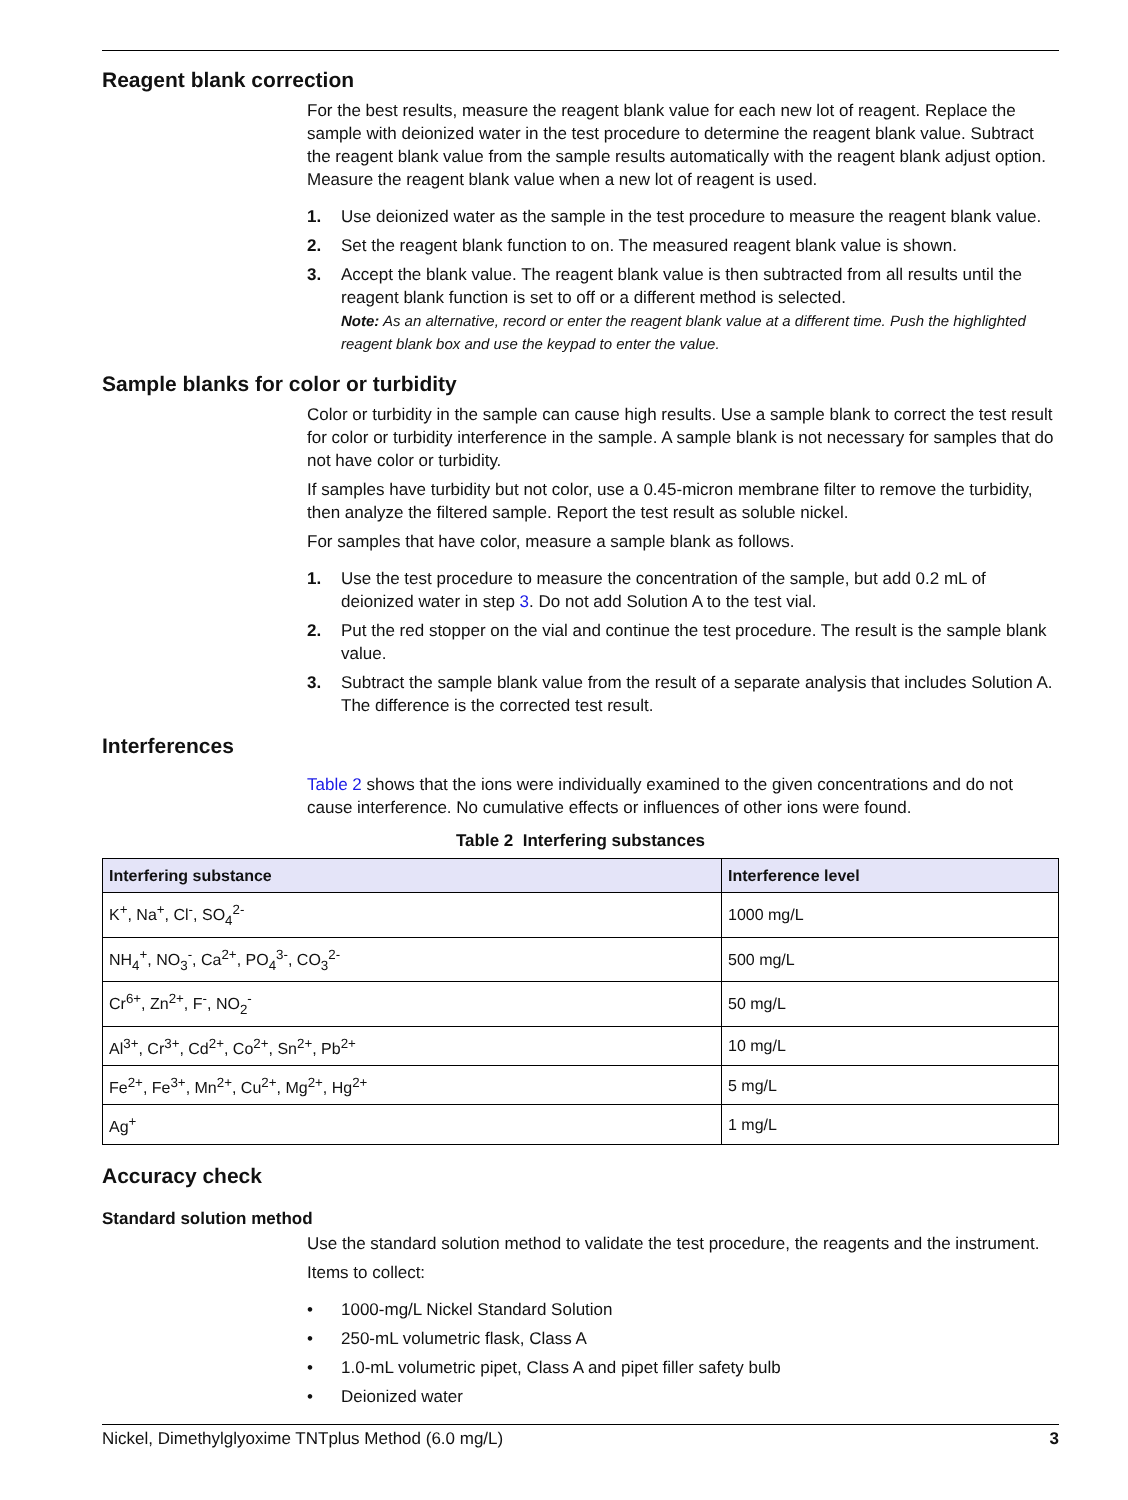Reagent blank correction
For the best results, measure the reagent blank value for each new lot of reagent. Replace the sample with deionized water in the test procedure to determine the reagent blank value. Subtract the reagent blank value from the sample results automatically with the reagent blank adjust option. Measure the reagent blank value when a new lot of reagent is used.
1. Use deionized water as the sample in the test procedure to measure the reagent blank value.
2. Set the reagent blank function to on. The measured reagent blank value is shown.
3. Accept the blank value. The reagent blank value is then subtracted from all results until the reagent blank function is set to off or a different method is selected.
Note: As an alternative, record or enter the reagent blank value at a different time. Push the highlighted reagent blank box and use the keypad to enter the value.
Sample blanks for color or turbidity
Color or turbidity in the sample can cause high results. Use a sample blank to correct the test result for color or turbidity interference in the sample. A sample blank is not necessary for samples that do not have color or turbidity.
If samples have turbidity but not color, use a 0.45-micron membrane filter to remove the turbidity, then analyze the filtered sample. Report the test result as soluble nickel.
For samples that have color, measure a sample blank as follows.
1. Use the test procedure to measure the concentration of the sample, but add 0.2 mL of deionized water in step 3. Do not add Solution A to the test vial.
2. Put the red stopper on the vial and continue the test procedure. The result is the sample blank value.
3. Subtract the sample blank value from the result of a separate analysis that includes Solution A. The difference is the corrected test result.
Interferences
Table 2 shows that the ions were individually examined to the given concentrations and do not cause interference. No cumulative effects or influences of other ions were found.
Table 2 Interfering substances
| Interfering substance | Interference level |
| --- | --- |
| K<sup>+</sup>, Na<sup>+</sup>, Cl<sup>-</sup>, SO<sub>4</sub><sup>2-</sup> | 1000 mg/L |
| NH<sub>4</sub><sup>+</sup>, NO<sub>3</sub><sup>-</sup>, Ca<sup>2+</sup>, PO<sub>4</sub><sup>3-</sup>, CO<sub>3</sub><sup>2-</sup> | 500 mg/L |
| Cr<sup>6+</sup>, Zn<sup>2+</sup>, F<sup>-</sup>, NO<sub>2</sub><sup>-</sup> | 50 mg/L |
| Al<sup>3+</sup>, Cr<sup>3+</sup>, Cd<sup>2+</sup>, Co<sup>2+</sup>, Sn<sup>2+</sup>, Pb<sup>2+</sup> | 10 mg/L |
| Fe<sup>2+</sup>, Fe<sup>3+</sup>, Mn<sup>2+</sup>, Cu<sup>2+</sup>, Mg<sup>2+</sup>, Hg<sup>2+</sup> | 5 mg/L |
| Ag<sup>+</sup> | 1 mg/L |
Accuracy check
Standard solution method
Use the standard solution method to validate the test procedure, the reagents and the instrument.
Items to collect:
• 1000-mg/L Nickel Standard Solution
• 250-mL volumetric flask, Class A
• 1.0-mL volumetric pipet, Class A and pipet filler safety bulb
• Deionized water
Nickel, Dimethylglyoxime TNTplus Method (6.0 mg/L) 3